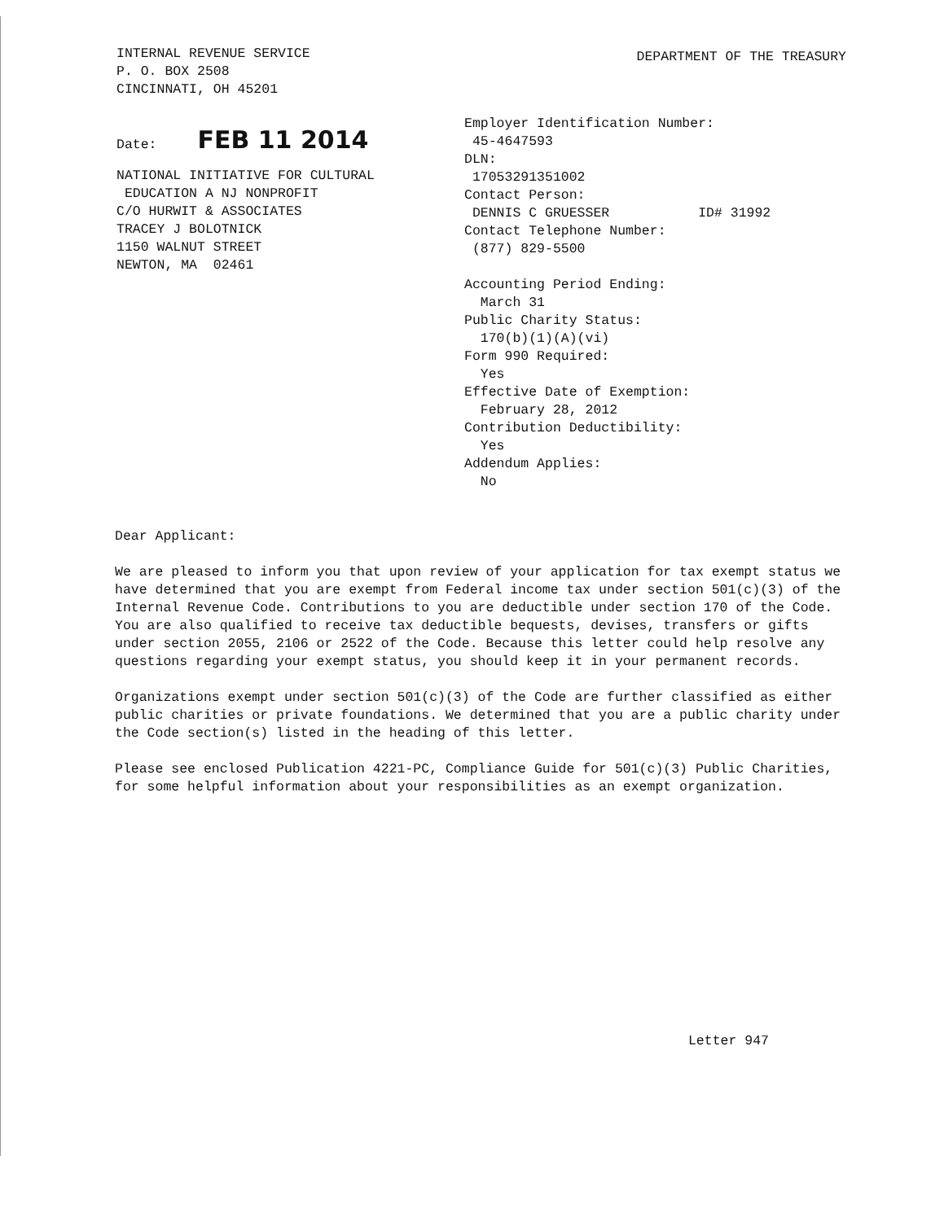INTERNAL REVENUE SERVICE
P. O. BOX 2508
CINCINNATI, OH 45201
DEPARTMENT OF THE TREASURY
Date: FEB 11 2014
NATIONAL INITIATIVE FOR CULTURAL
EDUCATION A NJ NONPROFIT
C/O HURWIT & ASSOCIATES
TRACEY J BOLOTNICK
1150 WALNUT STREET
NEWTON, MA 02461
Employer Identification Number:
45-4647593
DLN:
17053291351002
Contact Person:
DENNIS C GRUESSER ID# 31992
Contact Telephone Number:
(877) 829-5500
Accounting Period Ending:
March 31
Public Charity Status:
170(b)(1)(A)(vi)
Form 990 Required:
Yes
Effective Date of Exemption:
February 28, 2012
Contribution Deductibility:
Yes
Addendum Applies:
No
Dear Applicant:
We are pleased to inform you that upon review of your application for tax exempt status we have determined that you are exempt from Federal income tax under section 501(c)(3) of the Internal Revenue Code. Contributions to you are deductible under section 170 of the Code. You are also qualified to receive tax deductible bequests, devises, transfers or gifts under section 2055, 2106 or 2522 of the Code. Because this letter could help resolve any questions regarding your exempt status, you should keep it in your permanent records.
Organizations exempt under section 501(c)(3) of the Code are further classified as either public charities or private foundations. We determined that you are a public charity under the Code section(s) listed in the heading of this letter.
Please see enclosed Publication 4221-PC, Compliance Guide for 501(c)(3) Public Charities, for some helpful information about your responsibilities as an exempt organization.
Letter 947